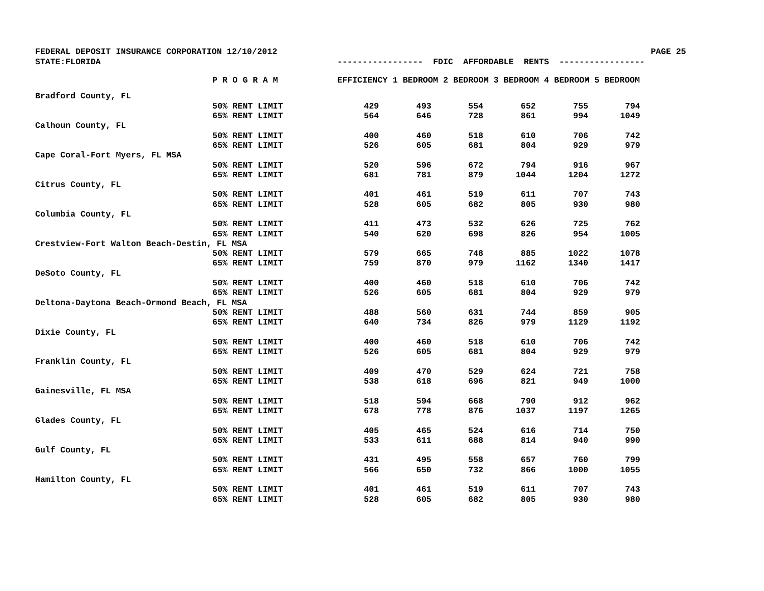FEDERAL DEPOSIT INSURANCE CORPORATION 12/10/2012
PAGE 25
STATE:FLORIDA
----------------- FDIC AFFORDABLE RENTS -----------------
| | P R O G R A M | EFFICIENCY 1 BEDROOM 2 BEDROOM 3 BEDROOM 4 BEDROOM 5 BEDROOM | | | | | |
| --- | --- | --- | --- | --- | --- | --- | --- |
| Bradford County, FL | | | | | | | |
| | 50% RENT LIMIT | 429 | 493 | 554 | 652 | 755 | 794 |
| | 65% RENT LIMIT | 564 | 646 | 728 | 861 | 994 | 1049 |
| Calhoun County, FL | | | | | | | |
| | 50% RENT LIMIT | 400 | 460 | 518 | 610 | 706 | 742 |
| | 65% RENT LIMIT | 526 | 605 | 681 | 804 | 929 | 979 |
| Cape Coral-Fort Myers, FL MSA | | | | | | | |
| | 50% RENT LIMIT | 520 | 596 | 672 | 794 | 916 | 967 |
| | 65% RENT LIMIT | 681 | 781 | 879 | 1044 | 1204 | 1272 |
| Citrus County, FL | | | | | | | |
| | 50% RENT LIMIT | 401 | 461 | 519 | 611 | 707 | 743 |
| | 65% RENT LIMIT | 528 | 605 | 682 | 805 | 930 | 980 |
| Columbia County, FL | | | | | | | |
| | 50% RENT LIMIT | 411 | 473 | 532 | 626 | 725 | 762 |
| | 65% RENT LIMIT | 540 | 620 | 698 | 826 | 954 | 1005 |
| Crestview-Fort Walton Beach-Destin, FL MSA | | | | | | | |
| | 50% RENT LIMIT | 579 | 665 | 748 | 885 | 1022 | 1078 |
| | 65% RENT LIMIT | 759 | 870 | 979 | 1162 | 1340 | 1417 |
| DeSoto County, FL | | | | | | | |
| | 50% RENT LIMIT | 400 | 460 | 518 | 610 | 706 | 742 |
| | 65% RENT LIMIT | 526 | 605 | 681 | 804 | 929 | 979 |
| Deltona-Daytona Beach-Ormond Beach, FL MSA | | | | | | | |
| | 50% RENT LIMIT | 488 | 560 | 631 | 744 | 859 | 905 |
| | 65% RENT LIMIT | 640 | 734 | 826 | 979 | 1129 | 1192 |
| Dixie County, FL | | | | | | | |
| | 50% RENT LIMIT | 400 | 460 | 518 | 610 | 706 | 742 |
| | 65% RENT LIMIT | 526 | 605 | 681 | 804 | 929 | 979 |
| Franklin County, FL | | | | | | | |
| | 50% RENT LIMIT | 409 | 470 | 529 | 624 | 721 | 758 |
| | 65% RENT LIMIT | 538 | 618 | 696 | 821 | 949 | 1000 |
| Gainesville, FL MSA | | | | | | | |
| | 50% RENT LIMIT | 518 | 594 | 668 | 790 | 912 | 962 |
| | 65% RENT LIMIT | 678 | 778 | 876 | 1037 | 1197 | 1265 |
| Glades County, FL | | | | | | | |
| | 50% RENT LIMIT | 405 | 465 | 524 | 616 | 714 | 750 |
| | 65% RENT LIMIT | 533 | 611 | 688 | 814 | 940 | 990 |
| Gulf County, FL | | | | | | | |
| | 50% RENT LIMIT | 431 | 495 | 558 | 657 | 760 | 799 |
| | 65% RENT LIMIT | 566 | 650 | 732 | 866 | 1000 | 1055 |
| Hamilton County, FL | | | | | | | |
| | 50% RENT LIMIT | 401 | 461 | 519 | 611 | 707 | 743 |
| | 65% RENT LIMIT | 528 | 605 | 682 | 805 | 930 | 980 |